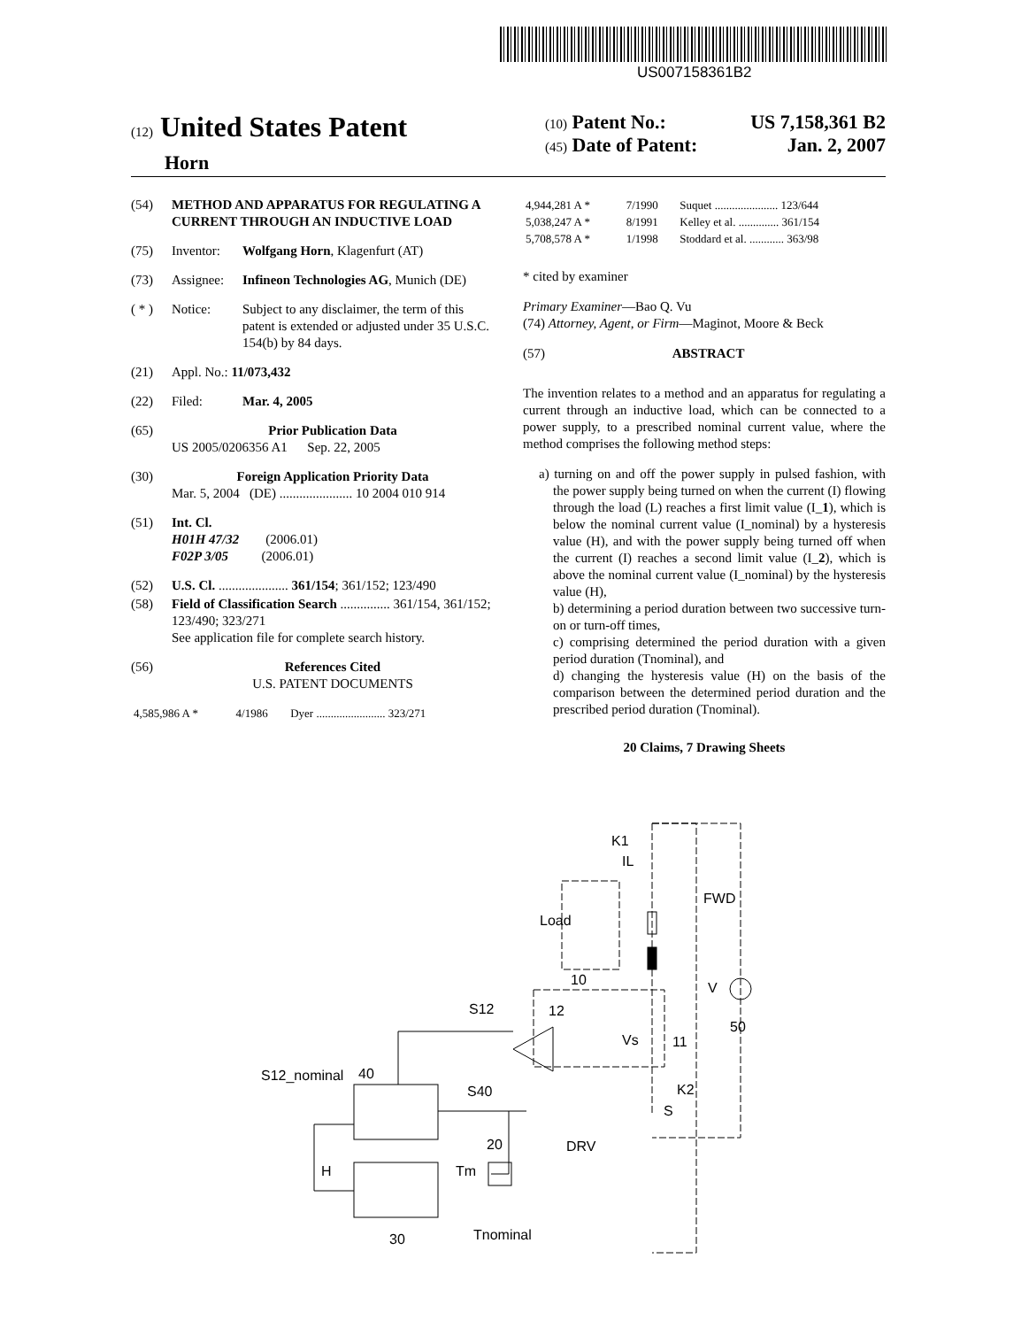US007158361B2
(12) United States Patent
Horn
(10) Patent No.: US 7,158,361 B2
(45) Date of Patent: Jan. 2, 2007
(54) METHOD AND APPARATUS FOR REGULATING A CURRENT THROUGH AN INDUCTIVE LOAD
(75) Inventor: Wolfgang Horn, Klagenfurt (AT)
(73) Assignee: Infineon Technologies AG, Munich (DE)
( * ) Notice: Subject to any disclaimer, the term of this patent is extended or adjusted under 35 U.S.C. 154(b) by 84 days.
(21) Appl. No.: 11/073,432
(22) Filed: Mar. 4, 2005
(65) Prior Publication Data
US 2005/0206356 A1 Sep. 22, 2005
(30) Foreign Application Priority Data
Mar. 5, 2004 (DE) ...................... 10 2004 010 914
(51) Int. Cl.
H01H 47/32 (2006.01)
F02P 3/05 (2006.01)
(52) U.S. Cl. ..................... 361/154; 361/152; 123/490
(58) Field of Classification Search ............... 361/154, 361/152; 123/490; 323/271
See application file for complete search history.
(56) References Cited
U.S. PATENT DOCUMENTS
| 4,585,986 A * | 4/1986 | Dyer ........................ 323/271 |
| 4,944,281 A * | 7/1990 | Suquet ...................... 123/644 |
| 5,038,247 A * | 8/1991 | Kelley et al. .............. 361/154 |
| 5,708,578 A * | 1/1998 | Stoddard et al. ............ 363/98 |
* cited by examiner
Primary Examiner—Bao Q. Vu
(74) Attorney, Agent, or Firm—Maginot, Moore & Beck
(57) ABSTRACT
The invention relates to a method and an apparatus for regulating a current through an inductive load, which can be connected to a power supply, to a prescribed nominal current value, where the method comprises the following method steps:
a) turning on and off the power supply in pulsed fashion, with the power supply being turned on when the current (I) flowing through the load (L) reaches a first limit value (I_1), which is below the nominal current value (I_nominal) by a hysteresis value (H), and with the power supply being turned off when the current (I) reaches a second limit value (I_2), which is above the nominal current value (I_nominal) by the hysteresis value (H),
b) determining a period duration between two successive turn-on or turn-off times,
c) comprising determined the period duration with a given period duration (Tnominal), and
d) changing the hysteresis value (H) on the basis of the comparison between the determined period duration and the prescribed period duration (Tnominal).
20 Claims, 7 Drawing Sheets
K1
IL
Load
FWD
10
S12
12
Vs
11
V
50
40
S12_nominal
S40
K2
S
20
Tm
H
DRV
30
Tnominal